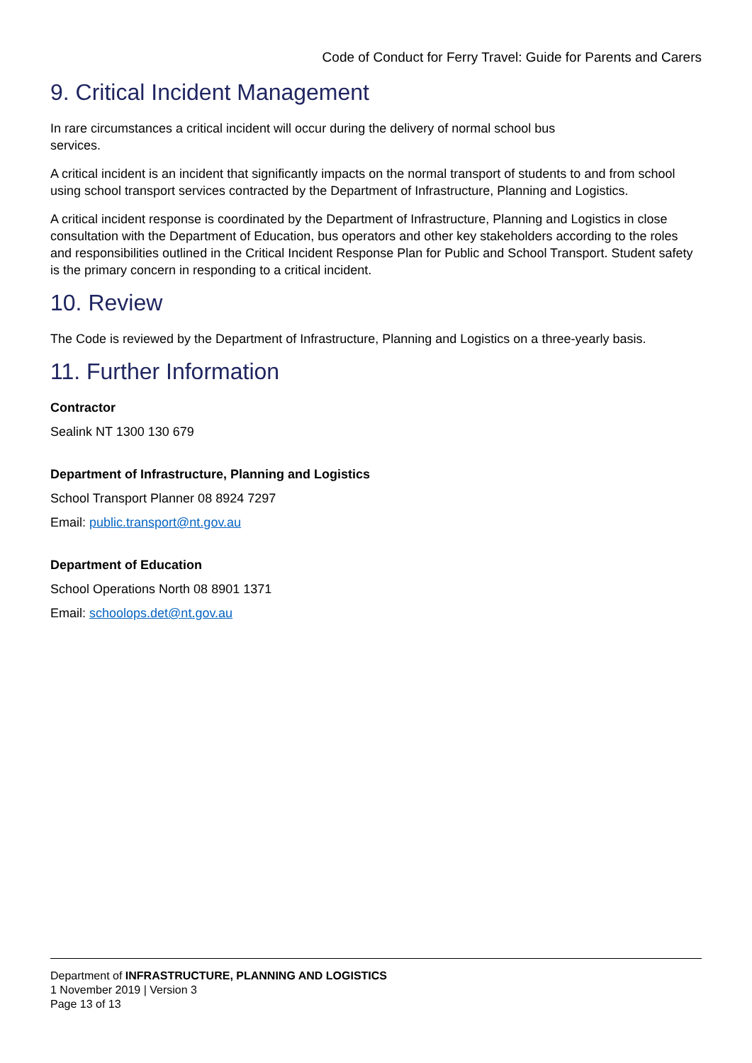Code of Conduct for Ferry Travel: Guide for Parents and Carers
9. Critical Incident Management
In rare circumstances a critical incident will occur during the delivery of normal school bus
services.
A critical incident is an incident that significantly impacts on the normal transport of students to and from school using school transport services contracted by the Department of Infrastructure, Planning and Logistics.
A critical incident response is coordinated by the Department of Infrastructure, Planning and Logistics in close consultation with the Department of Education, bus operators and other key stakeholders according to the roles and responsibilities outlined in the Critical Incident Response Plan for Public and School Transport. Student safety is the primary concern in responding to a critical incident.
10. Review
The Code is reviewed by the Department of Infrastructure, Planning and Logistics on a three-yearly basis.
11. Further Information
Contractor
Sealink NT 1300 130 679
Department of Infrastructure, Planning and Logistics
School Transport Planner 08 8924 7297
Email: public.transport@nt.gov.au
Department of Education
School Operations North 08 8901 1371
Email: schoolops.det@nt.gov.au
Department of INFRASTRUCTURE, PLANNING AND LOGISTICS
1 November 2019 | Version 3
Page 13 of 13